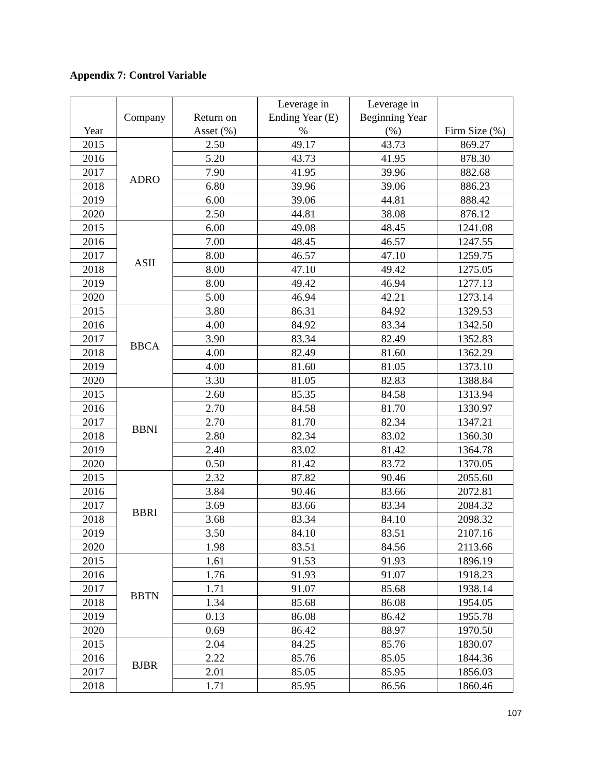Appendix 7: Control Variable
| Year | Company | Return on Asset (%) | Leverage in Ending Year (E) % | Leverage in Beginning Year (%) | Firm Size (%) |
| --- | --- | --- | --- | --- | --- |
| 2015 | ADRO | 2.50 | 49.17 | 43.73 | 869.27 |
| 2016 | | 5.20 | 43.73 | 41.95 | 878.30 |
| 2017 | | 7.90 | 41.95 | 39.96 | 882.68 |
| 2018 | | 6.80 | 39.96 | 39.06 | 886.23 |
| 2019 | | 6.00 | 39.06 | 44.81 | 888.42 |
| 2020 | | 2.50 | 44.81 | 38.08 | 876.12 |
| 2015 | ASII | 6.00 | 49.08 | 48.45 | 1241.08 |
| 2016 | | 7.00 | 48.45 | 46.57 | 1247.55 |
| 2017 | | 8.00 | 46.57 | 47.10 | 1259.75 |
| 2018 | | 8.00 | 47.10 | 49.42 | 1275.05 |
| 2019 | | 8.00 | 49.42 | 46.94 | 1277.13 |
| 2020 | | 5.00 | 46.94 | 42.21 | 1273.14 |
| 2015 | BBCA | 3.80 | 86.31 | 84.92 | 1329.53 |
| 2016 | | 4.00 | 84.92 | 83.34 | 1342.50 |
| 2017 | | 3.90 | 83.34 | 82.49 | 1352.83 |
| 2018 | | 4.00 | 82.49 | 81.60 | 1362.29 |
| 2019 | | 4.00 | 81.60 | 81.05 | 1373.10 |
| 2020 | | 3.30 | 81.05 | 82.83 | 1388.84 |
| 2015 | BBNI | 2.60 | 85.35 | 84.58 | 1313.94 |
| 2016 | | 2.70 | 84.58 | 81.70 | 1330.97 |
| 2017 | | 2.70 | 81.70 | 82.34 | 1347.21 |
| 2018 | | 2.80 | 82.34 | 83.02 | 1360.30 |
| 2019 | | 2.40 | 83.02 | 81.42 | 1364.78 |
| 2020 | | 0.50 | 81.42 | 83.72 | 1370.05 |
| 2015 | BBRI | 2.32 | 87.82 | 90.46 | 2055.60 |
| 2016 | | 3.84 | 90.46 | 83.66 | 2072.81 |
| 2017 | | 3.69 | 83.66 | 83.34 | 2084.32 |
| 2018 | | 3.68 | 83.34 | 84.10 | 2098.32 |
| 2019 | | 3.50 | 84.10 | 83.51 | 2107.16 |
| 2020 | | 1.98 | 83.51 | 84.56 | 2113.66 |
| 2015 | BBTN | 1.61 | 91.53 | 91.93 | 1896.19 |
| 2016 | | 1.76 | 91.93 | 91.07 | 1918.23 |
| 2017 | | 1.71 | 91.07 | 85.68 | 1938.14 |
| 2018 | | 1.34 | 85.68 | 86.08 | 1954.05 |
| 2019 | | 0.13 | 86.08 | 86.42 | 1955.78 |
| 2020 | | 0.69 | 86.42 | 88.97 | 1970.50 |
| 2015 | BJBR | 2.04 | 84.25 | 85.76 | 1830.07 |
| 2016 | | 2.22 | 85.76 | 85.05 | 1844.36 |
| 2017 | | 2.01 | 85.05 | 85.95 | 1856.03 |
| 2018 | | 1.71 | 85.95 | 86.56 | 1860.46 |
107